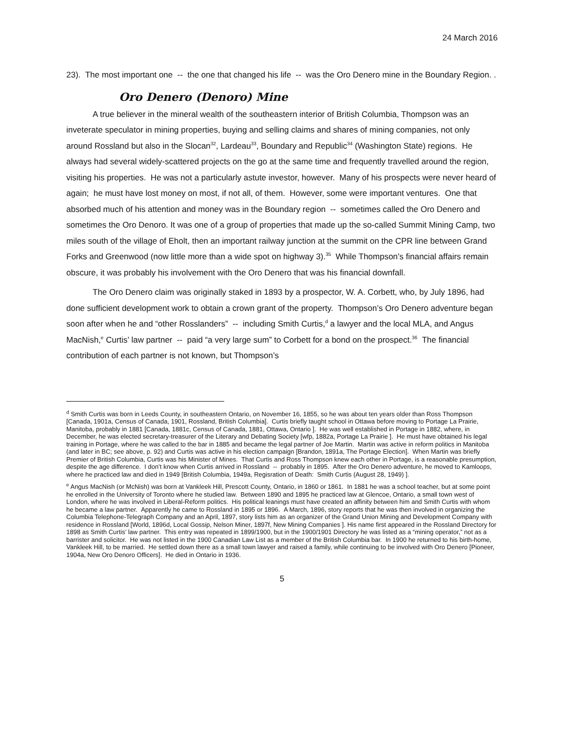24 March 2016
23). The most important one -- the one that changed his life -- was the Oro Denero mine in the Boundary Region. .
Oro Denero (Denoro) Mine
A true believer in the mineral wealth of the southeastern interior of British Columbia, Thompson was an inveterate speculator in mining properties, buying and selling claims and shares of mining companies, not only around Rossland but also in the Slocan<sup>32</sup>, Lardeau<sup>33</sup>, Boundary and Republic<sup>34</sup> (Washington State) regions. He always had several widely-scattered projects on the go at the same time and frequently travelled around the region, visiting his properties. He was not a particularly astute investor, however. Many of his prospects were never heard of again; he must have lost money on most, if not all, of them. However, some were important ventures. One that absorbed much of his attention and money was in the Boundary region -- sometimes called the Oro Denero and sometimes the Oro Denoro. It was one of a group of properties that made up the so-called Summit Mining Camp, two miles south of the village of Eholt, then an important railway junction at the summit on the CPR line between Grand Forks and Greenwood (now little more than a wide spot on highway 3).<sup>35</sup> While Thompson’s financial affairs remain obscure, it was probably his involvement with the Oro Denero that was his financial downfall.
The Oro Denero claim was originally staked in 1893 by a prospector, W. A. Corbett, who, by July 1896, had done sufficient development work to obtain a crown grant of the property. Thompson’s Oro Denero adventure began soon after when he and “other Rosslanders” -- including Smith Curtis,<sup>d</sup> a lawyer and the local MLA, and Angus MacNish,<sup>e</sup> Curtis’ law partner -- paid “a very large sum” to Corbett for a bond on the prospect.<sup>36</sup> The financial contribution of each partner is not known, but Thompson’s
<sup>d</sup> Smith Curtis was born in Leeds County, in southeastern Ontario, on November 16, 1855, so he was about ten years older than Ross Thompson [Canada, 1901a, Census of Canada, 1901, Rossland, British Columbia]. Curtis briefly taught school in Ottawa before moving to Portage La Prairie, Manitoba, probably in 1881 [Canada, 1881c, Census of Canada, 1881, Ottawa, Ontario ]. He was well established in Portage in 1882, where, in December, he was elected secretary-treasurer of the Literary and Debating Society [wfp, 1882a, Portage La Prairie ]. He must have obtained his legal training in Portage, where he was called to the bar in 1885 and became the legal partner of Joe Martin. Martin was active in reform politics in Manitoba (and later in BC; see above, p. 92) and Curtis was active in his election campaign [Brandon, 1891a, The Portage Election]. When Martin was briefly Premier of British Columbia, Curtis was his Minister of Mines. That Curtis and Ross Thompson knew each other in Portage, is a reasonable presumption, despite the age difference. I don’t know when Curtis arrived in Rossland -- probably in 1895. After the Oro Denero adventure, he moved to Kamloops, where he practiced law and died in 1949 [British Columbia, 1949a, Regisration of Death: Smith Curtis (August 28, 1949) ].
<sup>e</sup> Angus MacNish (or McNish) was born at Vankleek Hill, Prescott County, Ontario, in 1860 or 1861. In 1881 he was a school teacher, but at some point he enrolled in the University of Toronto where he studied law. Between 1890 and 1895 he practiced law at Glencoe, Ontario, a small town west of London, where he was involved in Liberal-Reform politics. His political leanings must have created an affinity between him and Smith Curtis with whom he became a law partner. Apparently he came to Rossland in 1895 or 1896. A March, 1896, story reports that he was then involved in organizing the Columbia Telephone-Telegraph Company and an April, 1897, story lists him as an organizer of the Grand Union Mining and Development Company with residence in Rossland [World, 1896d, Local Gossip, Nelson Miner, 1897f, New Mining Companies ]. His name first appeared in the Rossland Directory for 1898 as Smith Curtis’ law partner. This entry was repeated in 1899/1900, but in the 1900/1901 Directory he was listed as a “mining operator,” not as a barrister and solicitor. He was not listed in the 1900 Canadian Law List as a member of the British Columbia bar. In 1900 he returned to his birth-home, Vankleek Hill, to be married. He settled down there as a small town lawyer and raised a family, while continuing to be involved with Oro Denero [Pioneer, 1904a, New Oro Denoro Officers]. He died in Ontario in 1936.
5